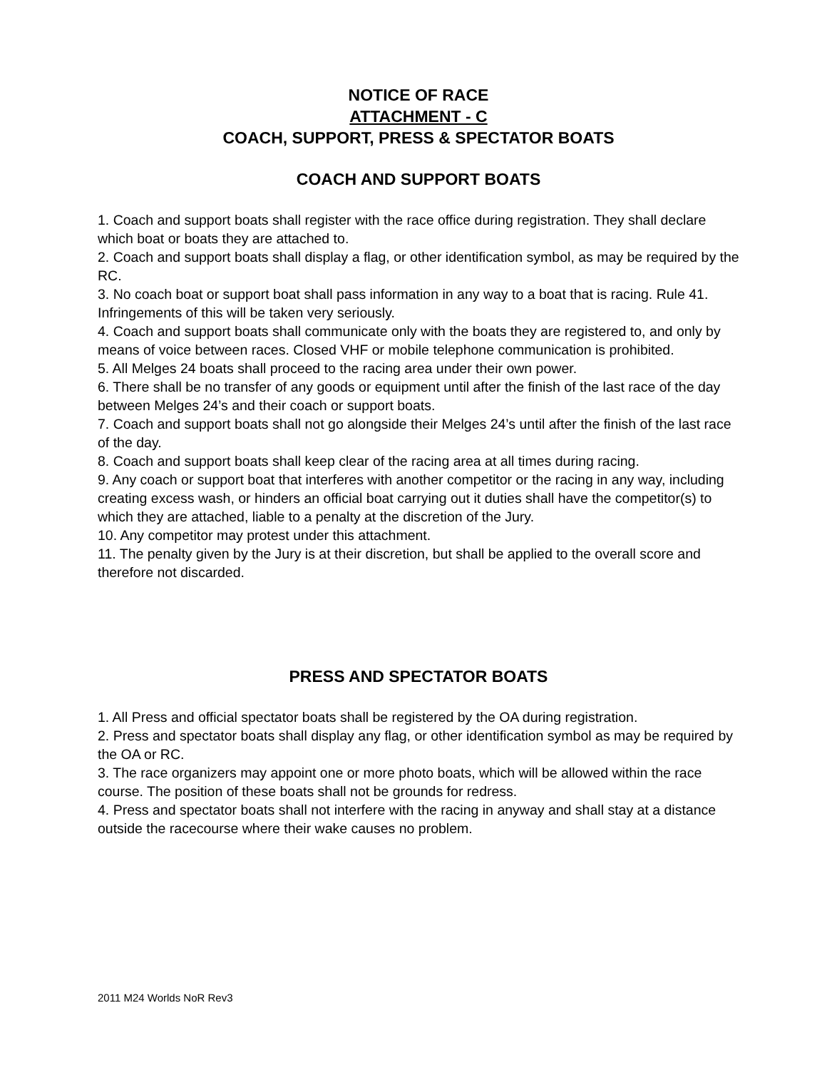NOTICE OF RACE
ATTACHMENT - C
COACH, SUPPORT, PRESS & SPECTATOR BOATS
COACH AND SUPPORT BOATS
1. Coach and support boats shall register with the race office during registration. They shall declare which boat or boats they are attached to.
2. Coach and support boats shall display a flag, or other identification symbol, as may be required by the RC.
3. No coach boat or support boat shall pass information in any way to a boat that is racing. Rule 41. Infringements of this will be taken very seriously.
4. Coach and support boats shall communicate only with the boats they are registered to, and only by means of voice between races. Closed VHF or mobile telephone communication is prohibited.
5. All Melges 24 boats shall proceed to the racing area under their own power.
6. There shall be no transfer of any goods or equipment until after the finish of the last race of the day between Melges 24’s and their coach or support boats.
7. Coach and support boats shall not go alongside their Melges 24’s until after the finish of the last race of the day.
8. Coach and support boats shall keep clear of the racing area at all times during racing.
9. Any coach or support boat that interferes with another competitor or the racing in any way, including creating excess wash, or hinders an official boat carrying out it duties shall have the competitor(s) to which they are attached, liable to a penalty at the discretion of the Jury.
10. Any competitor may protest under this attachment.
11. The penalty given by the Jury is at their discretion, but shall be applied to the overall score and therefore not discarded.
PRESS AND SPECTATOR BOATS
1. All Press and official spectator boats shall be registered by the OA during registration.
2. Press and spectator boats shall display any flag, or other identification symbol as may be required by the OA or RC.
3. The race organizers may appoint one or more photo boats, which will be allowed within the race course. The position of these boats shall not be grounds for redress.
4. Press and spectator boats shall not interfere with the racing in anyway and shall stay at a distance outside the racecourse where their wake causes no problem.
2011 M24 Worlds NoR Rev3